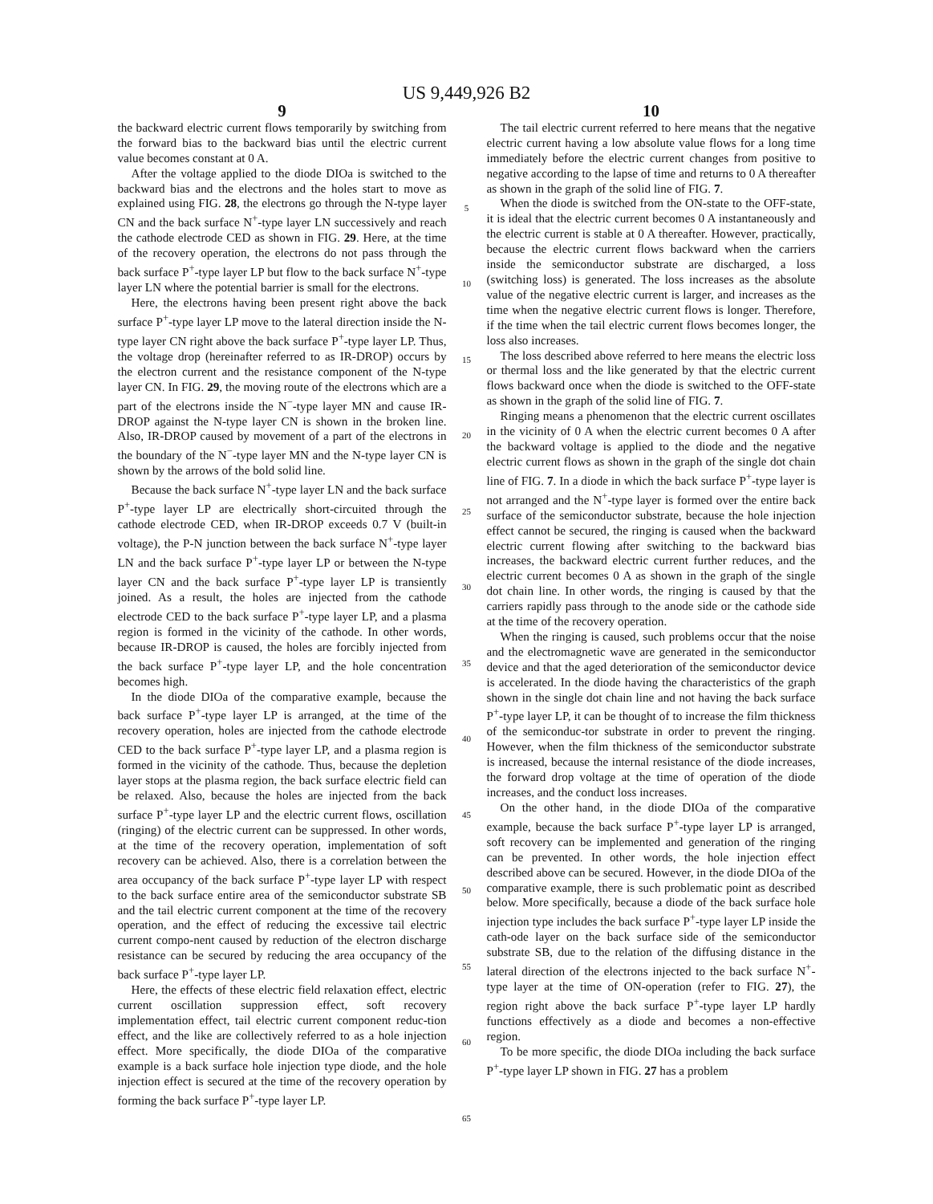US 9,449,926 B2
9
the backward electric current flows temporarily by switching from the forward bias to the backward bias until the electric current value becomes constant at 0 A.
After the voltage applied to the diode DIOa is switched to the backward bias and the electrons and the holes start to move as explained using FIG. 28, the electrons go through the N-type layer CN and the back surface N<sup>+</sup>-type layer LN successively and reach the cathode electrode CED as shown in FIG. 29. Here, at the time of the recovery operation, the electrons do not pass through the back surface P<sup>+</sup>-type layer LP but flow to the back surface N<sup>+</sup>-type layer LN where the potential barrier is small for the electrons.
Here, the electrons having been present right above the back surface P<sup>+</sup>-type layer LP move to the lateral direction inside the N-type layer CN right above the back surface P<sup>+</sup>-type layer LP. Thus, the voltage drop (hereinafter referred to as IR-DROP) occurs by the electron current and the resistance component of the N-type layer CN. In FIG. 29, the moving route of the electrons which are a part of the electrons inside the N<sup>−</sup>-type layer MN and cause IR-DROP against the N-type layer CN is shown in the broken line. Also, IR-DROP caused by movement of a part of the electrons in the boundary of the N<sup>−</sup>-type layer MN and the N-type layer CN is shown by the arrows of the bold solid line.
Because the back surface N<sup>+</sup>-type layer LN and the back surface P<sup>+</sup>-type layer LP are electrically short-circuited through the cathode electrode CED, when IR-DROP exceeds 0.7 V (built-in voltage), the P-N junction between the back surface N<sup>+</sup>-type layer LN and the back surface P<sup>+</sup>-type layer LP or between the N-type layer CN and the back surface P<sup>+</sup>-type layer LP is transiently joined. As a result, the holes are injected from the cathode electrode CED to the back surface P<sup>+</sup>-type layer LP, and a plasma region is formed in the vicinity of the cathode. In other words, because IR-DROP is caused, the holes are forcibly injected from the back surface P<sup>+</sup>-type layer LP, and the hole concentration becomes high.
In the diode DIOa of the comparative example, because the back surface P<sup>+</sup>-type layer LP is arranged, at the time of the recovery operation, holes are injected from the cathode electrode CED to the back surface P<sup>+</sup>-type layer LP, and a plasma region is formed in the vicinity of the cathode. Thus, because the depletion layer stops at the plasma region, the back surface electric field can be relaxed. Also, because the holes are injected from the back surface P<sup>+</sup>-type layer LP and the electric current flows, oscillation (ringing) of the electric current can be suppressed. In other words, at the time of the recovery operation, implementation of soft recovery can be achieved. Also, there is a correlation between the area occupancy of the back surface P<sup>+</sup>-type layer LP with respect to the back surface entire area of the semiconductor substrate SB and the tail electric current component at the time of the recovery operation, and the effect of reducing the excessive tail electric current compo-nent caused by reduction of the electron discharge resistance can be secured by reducing the area occupancy of the back surface P<sup>+</sup>-type layer LP.
Here, the effects of these electric field relaxation effect, electric current oscillation suppression effect, soft recovery implementation effect, tail electric current component reduc-tion effect, and the like are collectively referred to as a hole injection effect. More specifically, the diode DIOa of the comparative example is a back surface hole injection type diode, and the hole injection effect is secured at the time of the recovery operation by forming the back surface P<sup>+</sup>-type layer LP.
5
10
15
20
25
30
35
40
45
50
55
60
65
10
The tail electric current referred to here means that the negative electric current having a low absolute value flows for a long time immediately before the electric current changes from positive to negative according to the lapse of time and returns to 0 A thereafter as shown in the graph of the solid line of FIG. 7.
When the diode is switched from the ON-state to the OFF-state, it is ideal that the electric current becomes 0 A instantaneously and the electric current is stable at 0 A thereafter. However, practically, because the electric current flows backward when the carriers inside the semiconductor substrate are discharged, a loss (switching loss) is generated. The loss increases as the absolute value of the negative electric current is larger, and increases as the time when the negative electric current flows is longer. Therefore, if the time when the tail electric current flows becomes longer, the loss also increases.
The loss described above referred to here means the electric loss or thermal loss and the like generated by that the electric current flows backward once when the diode is switched to the OFF-state as shown in the graph of the solid line of FIG. 7.
Ringing means a phenomenon that the electric current oscillates in the vicinity of 0 A when the electric current becomes 0 A after the backward voltage is applied to the diode and the negative electric current flows as shown in the graph of the single dot chain line of FIG. 7. In a diode in which the back surface P<sup>+</sup>-type layer is not arranged and the N<sup>+</sup>-type layer is formed over the entire back surface of the semiconductor substrate, because the hole injection effect cannot be secured, the ringing is caused when the backward electric current flowing after switching to the backward bias increases, the backward electric current further reduces, and the electric current becomes 0 A as shown in the graph of the single dot chain line. In other words, the ringing is caused by that the carriers rapidly pass through to the anode side or the cathode side at the time of the recovery operation.
When the ringing is caused, such problems occur that the noise and the electromagnetic wave are generated in the semiconductor device and that the aged deterioration of the semiconductor device is accelerated. In the diode having the characteristics of the graph shown in the single dot chain line and not having the back surface P<sup>+</sup>-type layer LP, it can be thought of to increase the film thickness of the semiconduc-tor substrate in order to prevent the ringing. However, when the film thickness of the semiconductor substrate is increased, because the internal resistance of the diode increases, the forward drop voltage at the time of operation of the diode increases, and the conduct loss increases.
On the other hand, in the diode DIOa of the comparative example, because the back surface P<sup>+</sup>-type layer LP is arranged, soft recovery can be implemented and generation of the ringing can be prevented. In other words, the hole injection effect described above can be secured. However, in the diode DIOa of the comparative example, there is such problematic point as described below. More specifically, because a diode of the back surface hole injection type includes the back surface P<sup>+</sup>-type layer LP inside the cath-ode layer on the back surface side of the semiconductor substrate SB, due to the relation of the diffusing distance in the lateral direction of the electrons injected to the back surface N<sup>+</sup>-type layer at the time of ON-operation (refer to FIG. 27), the region right above the back surface P<sup>+</sup>-type layer LP hardly functions effectively as a diode and becomes a non-effective region.
To be more specific, the diode DIOa including the back surface P<sup>+</sup>-type layer LP shown in FIG. 27 has a problem